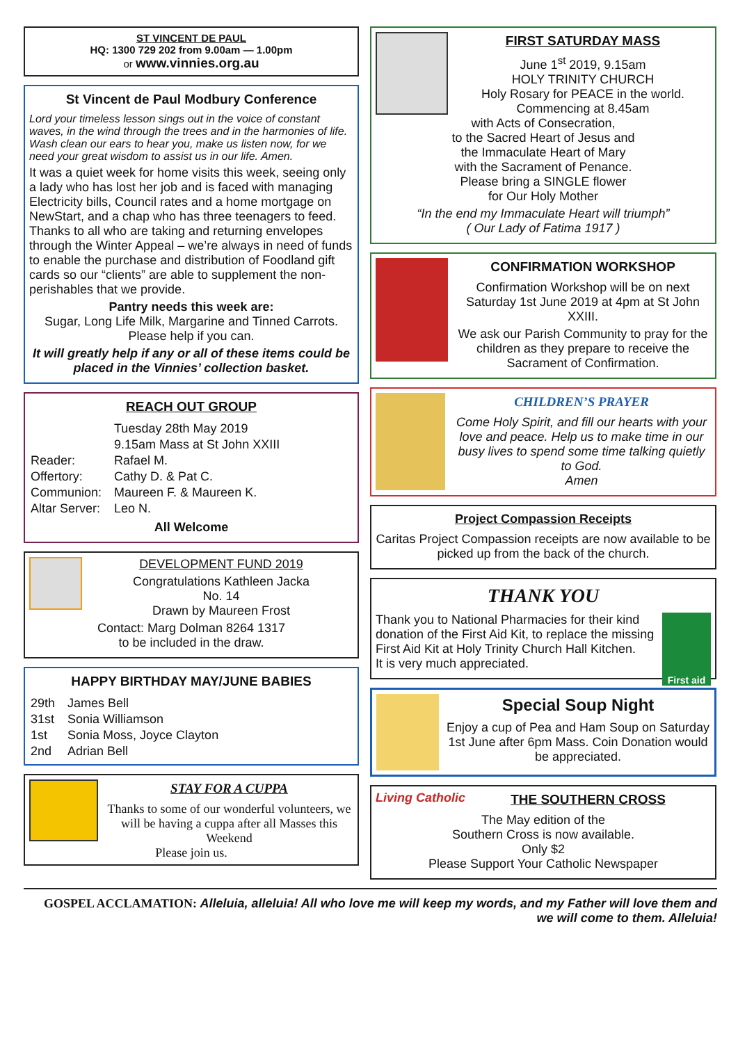ST VINCENT DE PAUL
HQ: 1300 729 202 from 9.00am — 1.00pm
or www.vinnies.org.au
St Vincent de Paul Modbury Conference
Lord your timeless lesson sings out in the voice of constant waves, in the wind through the trees and in the harmonies of life. Wash clean our ears to hear you, make us listen now, for we need your great wisdom to assist us in our life. Amen.
It was a quiet week for home visits this week, seeing only a lady who has lost her job and is faced with managing Electricity bills, Council rates and a home mortgage on NewStart, and a chap who has three teenagers to feed.
Thanks to all who are taking and returning envelopes through the Winter Appeal – we’re always in need of funds to enable the purchase and distribution of Foodland gift cards so our “clients” are able to supplement the non-perishables that we provide.
Pantry needs this week are:
Sugar, Long Life Milk, Margarine and Tinned Carrots. Please help if you can.
It will greatly help if any or all of these items could be placed in the Vinnies’ collection basket.
REACH OUT GROUP
| | Tuesday 28th May 2019 |
| | 9.15am Mass at St John XXIII |
| Reader: | Rafael M. |
| Offertory: | Cathy D. & Pat C. |
| Communion: | Maureen F. & Maureen K. |
| Altar Server: | Leo N. |
All Welcome
DEVELOPMENT FUND 2019
Congratulations Kathleen Jacka
No. 14
Drawn by Maureen Frost
Contact: Marg Dolman 8264 1317
to be included in the draw.
HAPPY BIRTHDAY MAY/JUNE BABIES
| 29th | James Bell |
| 31st | Sonia Williamson |
| 1st | Sonia Moss, Joyce Clayton |
| 2nd | Adrian Bell |
STAY FOR A CUPPA
Thanks to some of our wonderful volunteers, we will be having a cuppa after all Masses this Weekend
Please join us.
FIRST SATURDAY MASS
June 1<sup>st</sup> 2019, 9.15am
HOLY TRINITY CHURCH
Holy Rosary for PEACE in the world.
Commencing at 8.45am
with Acts of Consecration,
to the Sacred Heart of Jesus and
the Immaculate Heart of Mary
with the Sacrament of Penance.
Please bring a SINGLE flower
for Our Holy Mother
“In the end my Immaculate Heart will triumph”
( Our Lady of Fatima 1917 )
CONFIRMATION WORKSHOP
Confirmation Workshop will be on next Saturday 1st June 2019 at 4pm at St John XXIII.
We ask our Parish Community to pray for the children as they prepare to receive the Sacrament of Confirmation.
CHILDREN’S PRAYER
Come Holy Spirit, and fill our hearts with your love and peace. Help us to make time in our busy lives to spend some time talking quietly to God.
Amen
Project Compassion Receipts
Caritas Project Compassion receipts are now available to be picked up from the back of the church.
THANK YOU
First aid
Thank you to National Pharmacies for their kind donation of the First Aid Kit, to replace the missing First Aid Kit at Holy Trinity Church Hall Kitchen.
It is very much appreciated.
Special Soup Night
Enjoy a cup of Pea and Ham Soup on Saturday 1st June after 6pm Mass. Coin Donation would be appreciated.
Living Catholic
THE SOUTHERN CROSS
The May edition of the
Southern Cross is now available.
Only $2
Please Support Your Catholic Newspaper
GOSPEL ACCLAMATION: Alleluia, alleluia! All who love me will keep my words, and my Father will love them and we will come to them. Alleluia!